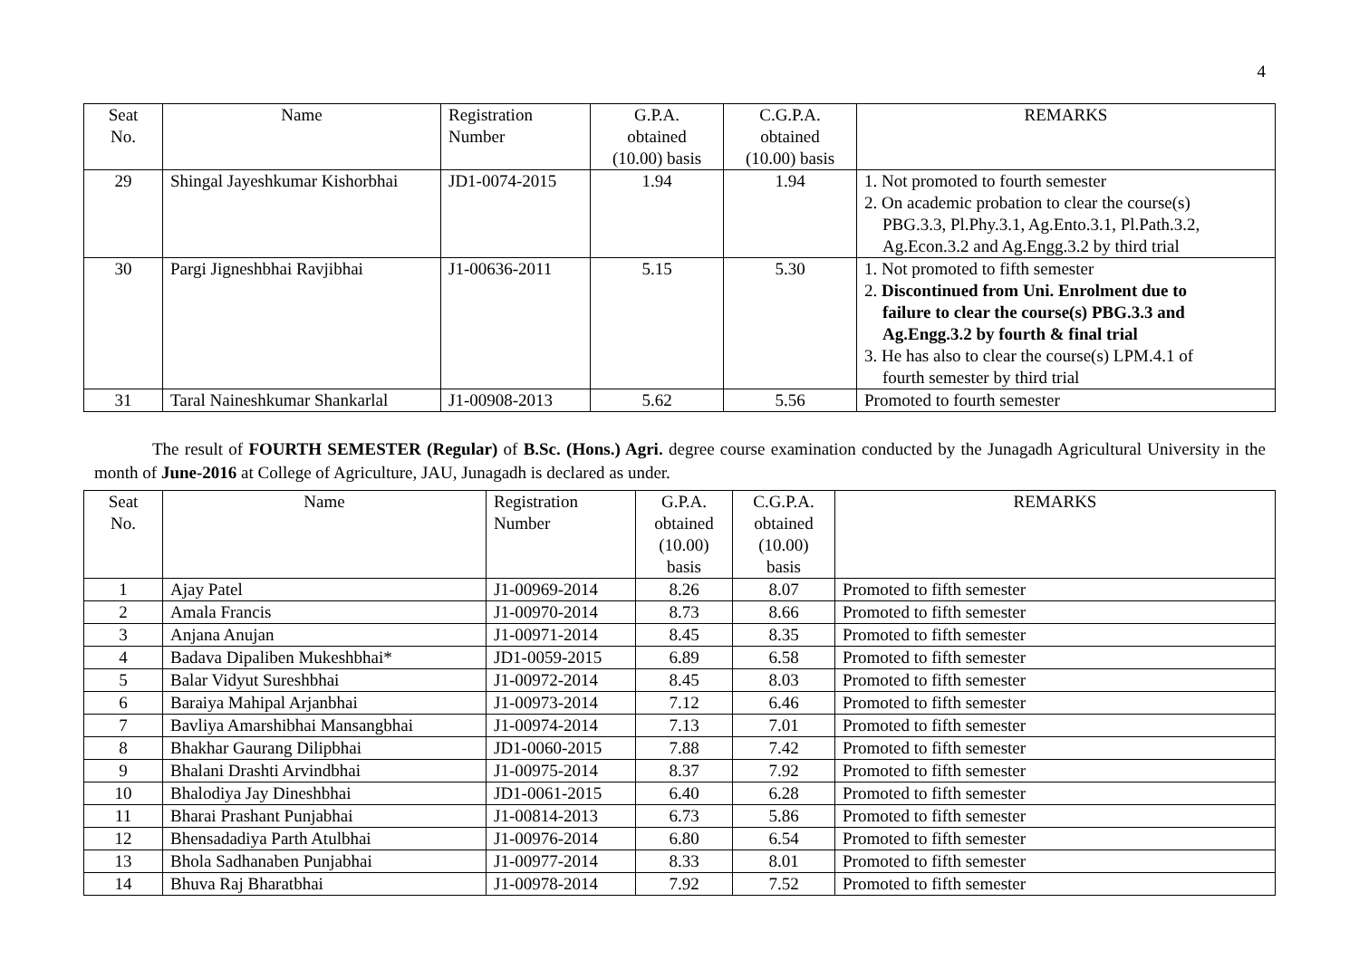4
| Seat No. | Name | Registration Number | G.P.A. obtained (10.00) basis | C.G.P.A. obtained (10.00) basis | REMARKS |
| --- | --- | --- | --- | --- | --- |
| 29 | Shingal Jayeshkumar Kishorbhai | JD1-0074-2015 | 1.94 | 1.94 | 1. Not promoted to fourth semester 2. On academic probation to clear the course(s) PBG.3.3, Pl.Phy.3.1, Ag.Ento.3.1, Pl.Path.3.2, Ag.Econ.3.2 and Ag.Engg.3.2 by third trial |
| 30 | Pargi Jigneshbhai Ravjibhai | J1-00636-2011 | 5.15 | 5.30 | 1. Not promoted to fifth semester 2. Discontinued from Uni. Enrolment due to failure to clear the course(s) PBG.3.3 and Ag.Engg.3.2 by fourth & final trial 3. He has also to clear the course(s) LPM.4.1 of fourth semester by third trial |
| 31 | Taral Naineshkumar Shankarlal | J1-00908-2013 | 5.62 | 5.56 | Promoted to fourth semester |
The result of FOURTH SEMESTER (Regular) of B.Sc. (Hons.) Agri. degree course examination conducted by the Junagadh Agricultural University in the month of June-2016 at College of Agriculture, JAU, Junagadh is declared as under.
| Seat No. | Name | Registration Number | G.P.A. obtained (10.00) basis | C.G.P.A. obtained (10.00) basis | REMARKS |
| --- | --- | --- | --- | --- | --- |
| 1 | Ajay Patel | J1-00969-2014 | 8.26 | 8.07 | Promoted to fifth semester |
| 2 | Amala Francis | J1-00970-2014 | 8.73 | 8.66 | Promoted to fifth semester |
| 3 | Anjana Anujan | J1-00971-2014 | 8.45 | 8.35 | Promoted to fifth semester |
| 4 | Badava Dipaliben Mukeshbhai* | JD1-0059-2015 | 6.89 | 6.58 | Promoted to fifth semester |
| 5 | Balar Vidyut Sureshbhai | J1-00972-2014 | 8.45 | 8.03 | Promoted to fifth semester |
| 6 | Baraiya Mahipal Arjanbhai | J1-00973-2014 | 7.12 | 6.46 | Promoted to fifth semester |
| 7 | Bavliya Amarshibhai Mansangbhai | J1-00974-2014 | 7.13 | 7.01 | Promoted to fifth semester |
| 8 | Bhakhar Gaurang Dilipbhai | JD1-0060-2015 | 7.88 | 7.42 | Promoted to fifth semester |
| 9 | Bhalani Drashti Arvindbhai | J1-00975-2014 | 8.37 | 7.92 | Promoted to fifth semester |
| 10 | Bhalodiya Jay Dineshbhai | JD1-0061-2015 | 6.40 | 6.28 | Promoted to fifth semester |
| 11 | Bharai Prashant Punjabhai | J1-00814-2013 | 6.73 | 5.86 | Promoted to fifth semester |
| 12 | Bhensadadiya Parth Atulbhai | J1-00976-2014 | 6.80 | 6.54 | Promoted to fifth semester |
| 13 | Bhola Sadhanaben Punjabhai | J1-00977-2014 | 8.33 | 8.01 | Promoted to fifth semester |
| 14 | Bhuva Raj Bharatbhai | J1-00978-2014 | 7.92 | 7.52 | Promoted to fifth semester |